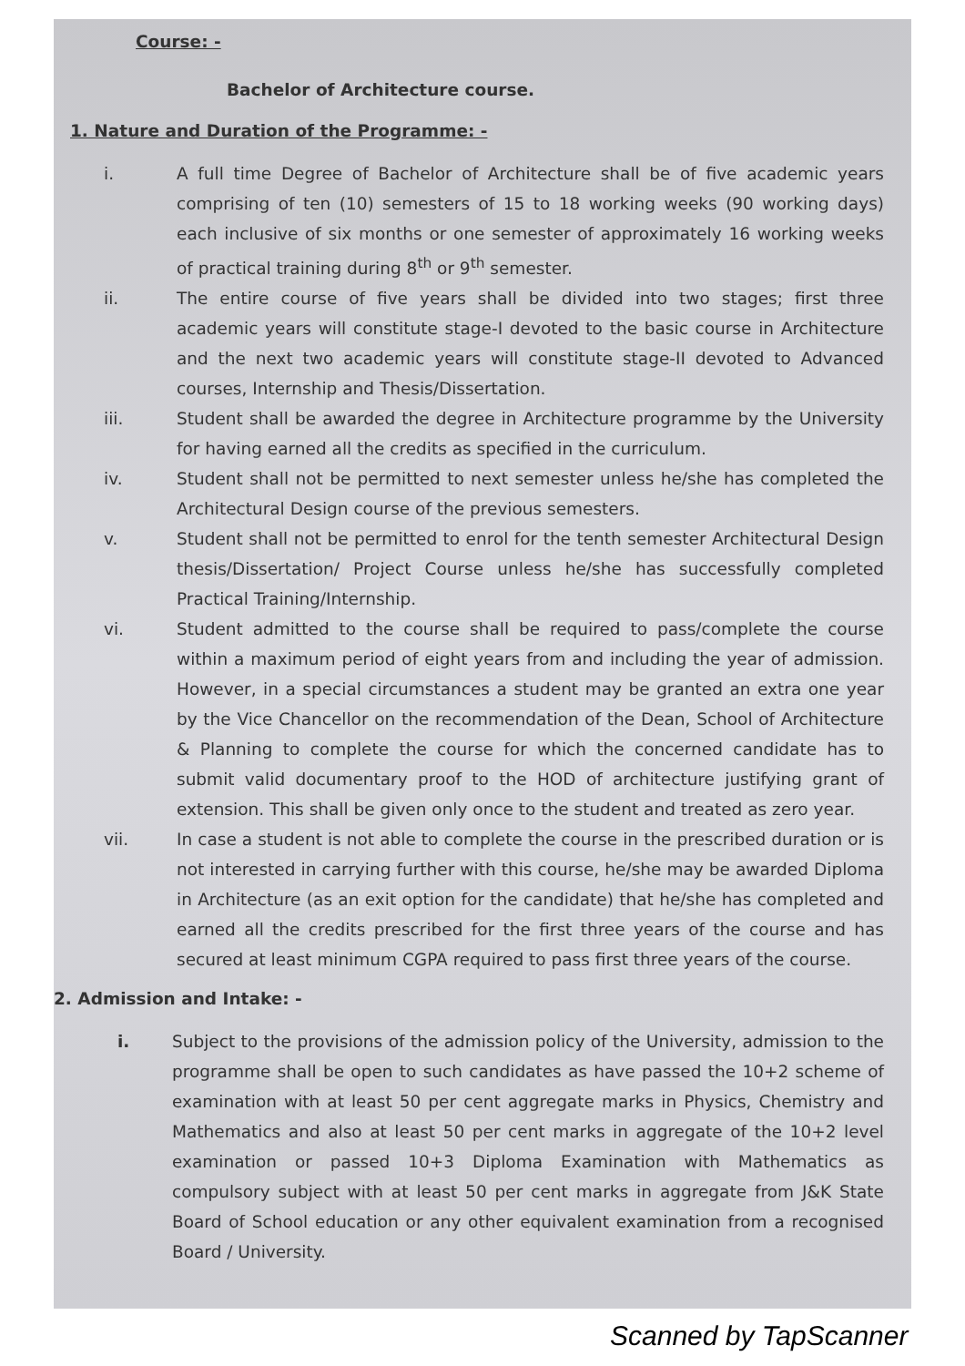Course: -
Bachelor of Architecture course.
1. Nature and Duration of the Programme: -
i. A full time Degree of Bachelor of Architecture shall be of five academic years comprising of ten (10) semesters of 15 to 18 working weeks (90 working days) each inclusive of six months or one semester of approximately 16 working weeks of practical training during 8<sup>th</sup> or 9<sup>th</sup> semester.
ii. The entire course of five years shall be divided into two stages; first three academic years will constitute stage-I devoted to the basic course in Architecture and the next two academic years will constitute stage-II devoted to Advanced courses, Internship and Thesis/Dissertation.
iii. Student shall be awarded the degree in Architecture programme by the University for having earned all the credits as specified in the curriculum.
iv. Student shall not be permitted to next semester unless he/she has completed the Architectural Design course of the previous semesters.
v. Student shall not be permitted to enrol for the tenth semester Architectural Design thesis/Dissertation/ Project Course unless he/she has successfully completed Practical Training/Internship.
vi. Student admitted to the course shall be required to pass/complete the course within a maximum period of eight years from and including the year of admission. However, in a special circumstances a student may be granted an extra one year by the Vice Chancellor on the recommendation of the Dean, School of Architecture & Planning to complete the course for which the concerned candidate has to submit valid documentary proof to the HOD of architecture justifying grant of extension. This shall be given only once to the student and treated as zero year.
vii. In case a student is not able to complete the course in the prescribed duration or is not interested in carrying further with this course, he/she may be awarded Diploma in Architecture (as an exit option for the candidate) that he/she has completed and earned all the credits prescribed for the first three years of the course and has secured at least minimum CGPA required to pass first three years of the course.
2. Admission and Intake: -
i. Subject to the provisions of the admission policy of the University, admission to the programme shall be open to such candidates as have passed the 10+2 scheme of examination with at least 50 per cent aggregate marks in Physics, Chemistry and Mathematics and also at least 50 per cent marks in aggregate of the 10+2 level examination or passed 10+3 Diploma Examination with Mathematics as compulsory subject with at least 50 per cent marks in aggregate from J&K State Board of School education or any other equivalent examination from a recognised Board / University.
Scanned by TapScanner